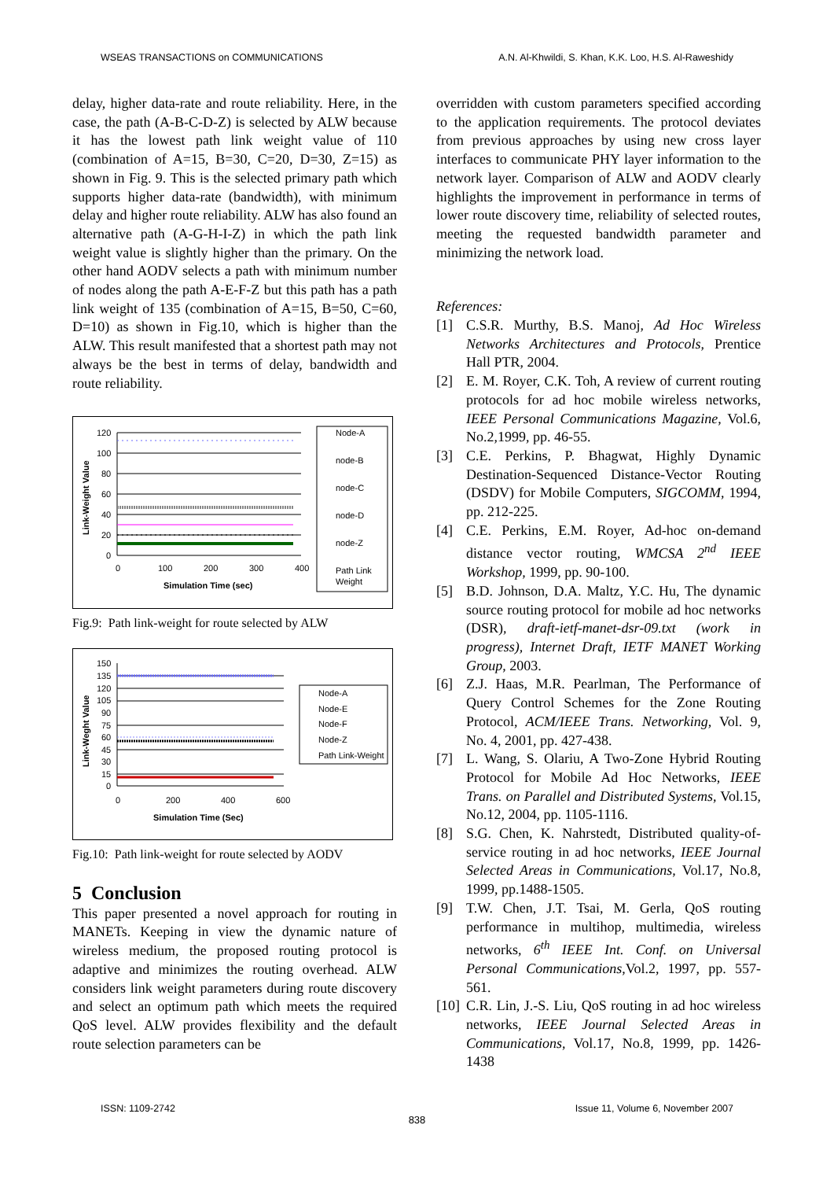WSEAS TRANSACTIONS on COMMUNICATIONS A.N. Al-Khwildi, S. Khan, K.K. Loo, H.S. Al-Raweshidy
delay, higher data-rate and route reliability. Here, in the case, the path (A-B-C-D-Z) is selected by ALW because it has the lowest path link weight value of 110 (combination of A=15, B=30, C=20, D=30, Z=15) as shown in Fig. 9. This is the selected primary path which supports higher data-rate (bandwidth), with minimum delay and higher route reliability. ALW has also found an alternative path (A-G-H-I-Z) in which the path link weight value is slightly higher than the primary. On the other hand AODV selects a path with minimum number of nodes along the path A-E-F-Z but this path has a path link weight of 135 (combination of A=15, B=50, C=60, D=10) as shown in Fig.10, which is higher than the ALW. This result manifested that a shortest path may not always be the best in terms of delay, bandwidth and route reliability.
120
100
80
60
40
20
0
0
100
200
300
400
Simulation Time (sec)
Link-Weight Value
Node-A
node-B
node-C
node-D
node-Z
Path Link
Weight
Fig.9: Path link-weight for route selected by ALW
150
135
120
105
90
75
60
45
30
15
0
0
200
400
600
Simulation Time (Sec)
Link-Weght Value
Node-A
Node-E
Node-F
Node-Z
Path Link-Weight
Fig.10: Path link-weight for route selected by AODV
5 Conclusion
This paper presented a novel approach for routing in MANETs. Keeping in view the dynamic nature of wireless medium, the proposed routing protocol is adaptive and minimizes the routing overhead. ALW considers link weight parameters during route discovery and select an optimum path which meets the required QoS level. ALW provides flexibility and the default route selection parameters can be
overridden with custom parameters specified according to the application requirements. The protocol deviates from previous approaches by using new cross layer interfaces to communicate PHY layer information to the network layer. Comparison of ALW and AODV clearly highlights the improvement in performance in terms of lower route discovery time, reliability of selected routes, meeting the requested bandwidth parameter and minimizing the network load.
References:
[1] C.S.R. Murthy, B.S. Manoj, Ad Hoc Wireless Networks Architectures and Protocols, Prentice Hall PTR, 2004.
[2] E. M. Royer, C.K. Toh, A review of current routing protocols for ad hoc mobile wireless networks, IEEE Personal Communications Magazine, Vol.6, No.2,1999, pp. 46-55.
[3] C.E. Perkins, P. Bhagwat, Highly Dynamic Destination-Sequenced Distance-Vector Routing (DSDV) for Mobile Computers, SIGCOMM, 1994, pp. 212-225.
[4] C.E. Perkins, E.M. Royer, Ad-hoc on-demand distance vector routing, WMCSA 2<sup>nd</sup> IEEE Workshop, 1999, pp. 90-100.
[5] B.D. Johnson, D.A. Maltz, Y.C. Hu, The dynamic source routing protocol for mobile ad hoc networks (DSR), draft-ietf-manet-dsr-09.txt (work in progress), Internet Draft, IETF MANET Working Group, 2003.
[6] Z.J. Haas, M.R. Pearlman, The Performance of Query Control Schemes for the Zone Routing Protocol, ACM/IEEE Trans. Networking, Vol. 9, No. 4, 2001, pp. 427-438.
[7] L. Wang, S. Olariu, A Two-Zone Hybrid Routing Protocol for Mobile Ad Hoc Networks, IEEE Trans. on Parallel and Distributed Systems, Vol.15, No.12, 2004, pp. 1105-1116.
[8] S.G. Chen, K. Nahrstedt, Distributed quality-of-service routing in ad hoc networks, IEEE Journal Selected Areas in Communications, Vol.17, No.8, 1999, pp.1488-1505.
[9] T.W. Chen, J.T. Tsai, M. Gerla, QoS routing performance in multihop, multimedia, wireless networks, 6<sup>th</sup> IEEE Int. Conf. on Universal Personal Communications,Vol.2, 1997, pp. 557-561.
[10] C.R. Lin, J.-S. Liu, QoS routing in ad hoc wireless networks, IEEE Journal Selected Areas in Communications, Vol.17, No.8, 1999, pp. 1426-1438
ISSN: 1109-2742 Issue 11, Volume 6, November 2007
838